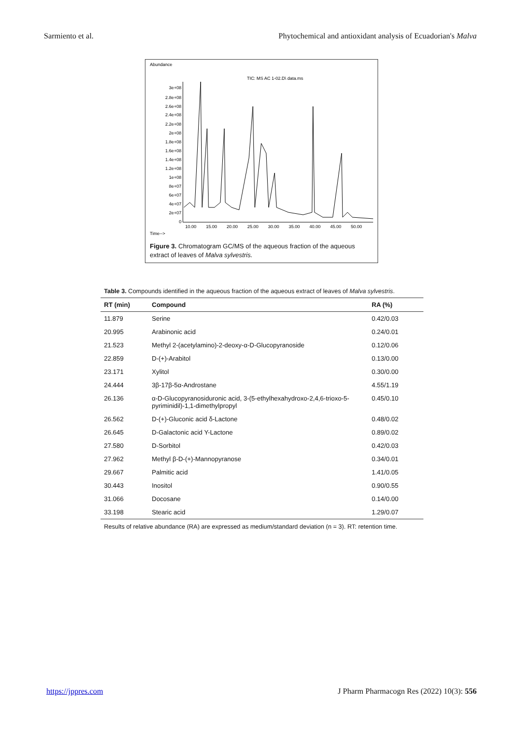Sarmiento et al. Phytochemical and antioxidant analysis of Ecuadorian's Malva
Abundance
TIC: MS AC 1-02.D\ data.ms
3e+08
2.8e+08
2.6e+08
2.4e+08
2.2e+08
2e+08
1.8e+08
1.6e+08
1.4e+08
1.2e+08
1e+08
8e+07
6e+07
4e+07
2e+07
0
10.00
15.00
20.00
25.00
30.00
35.00
40.00
45.00
50.00
Time-->
Figure 3. Chromatogram GC/MS of the aqueous fraction of the aqueous extract of leaves of Malva sylvestris.
Table 3. Compounds identified in the aqueous fraction of the aqueous extract of leaves of Malva sylvestris.
| RT (min) | Compound | RA (%) |
| --- | --- | --- |
| 11.879 | Serine | 0.42/0.03 |
| 20.995 | Arabinonic acid | 0.24/0.01 |
| 21.523 | Methyl 2-(acetylamino)-2-deoxy-α-D-Glucopyranoside | 0.12/0.06 |
| 22.859 | D-(+)-Arabitol | 0.13/0.00 |
| 23.171 | Xylitol | 0.30/0.00 |
| 24.444 | 3β-17β-5α-Androstane | 4.55/1.19 |
| 26.136 | α-D-Glucopyranosiduronic acid, 3-(5-ethylhexahydroxo-2,4,6-trioxo-5-pyriminidil)-1,1-dimethylpropyl | 0.45/0.10 |
| 26.562 | D-(+)-Gluconic acid δ-Lactone | 0.48/0.02 |
| 26.645 | D-Galactonic acid Υ-Lactone | 0.89/0.02 |
| 27.580 | D-Sorbitol | 0.42/0.03 |
| 27.962 | Methyl β-D-(+)-Mannopyranose | 0.34/0.01 |
| 29.667 | Palmitic acid | 1.41/0.05 |
| 30.443 | Inositol | 0.90/0.55 |
| 31.066 | Docosane | 0.14/0.00 |
| 33.198 | Stearic acid | 1.29/0.07 |
Results of relative abundance (RA) are expressed as medium/standard deviation (n = 3). RT: retention time.
https://jppres.com J Pharm Pharmacogn Res (2022) 10(3): 556